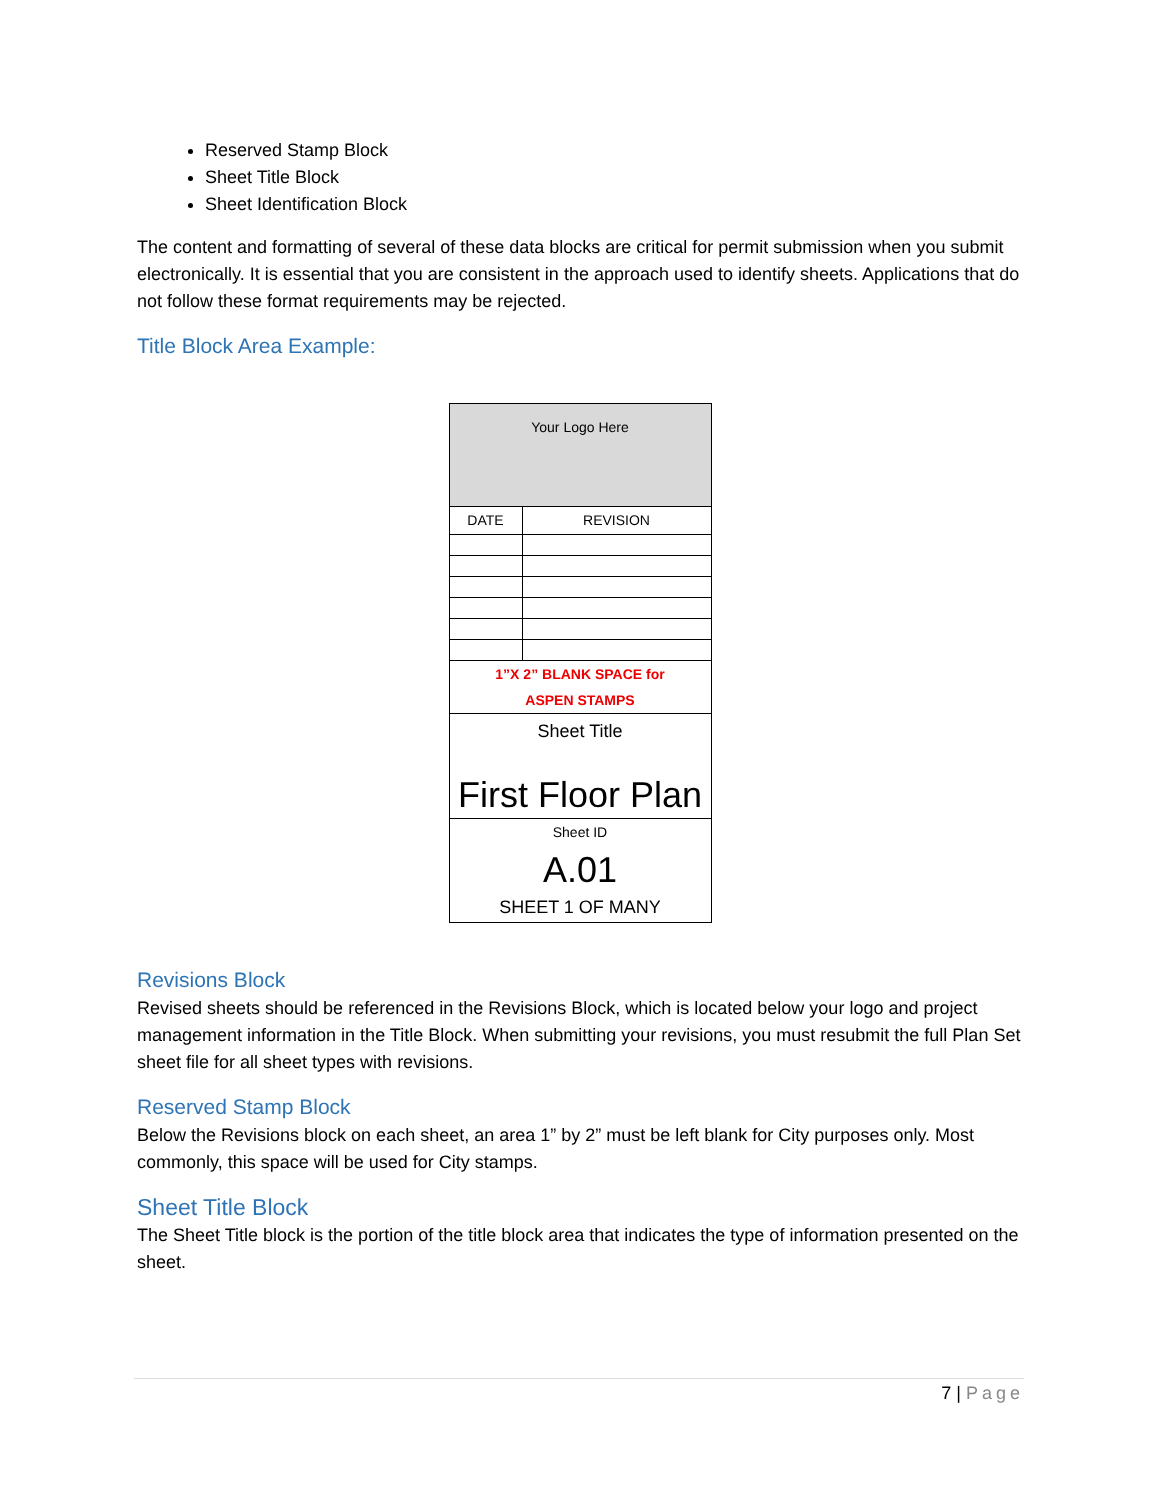Reserved Stamp Block
Sheet Title Block
Sheet Identification Block
The content and formatting of several of these data blocks are critical for permit submission when you submit electronically. It is essential that you are consistent in the approach used to identify sheets. Applications that do not follow these format requirements may be rejected.
Title Block Area Example:
| Your Logo Here | |
| DATE | REVISION |
| 1”X 2” BLANK SPACE for ASPEN STAMPS | |
| Sheet Title First Floor Plan | |
| Sheet ID A.01 SHEET 1 OF MANY | |
Revisions Block
Revised sheets should be referenced in the Revisions Block, which is located below your logo and project management information in the Title Block. When submitting your revisions, you must resubmit the full Plan Set sheet file for all sheet types with revisions.
Reserved Stamp Block
Below the Revisions block on each sheet, an area 1” by 2” must be left blank for City purposes only. Most commonly, this space will be used for City stamps.
Sheet Title Block
The Sheet Title block is the portion of the title block area that indicates the type of information presented on the sheet.
7 | Page